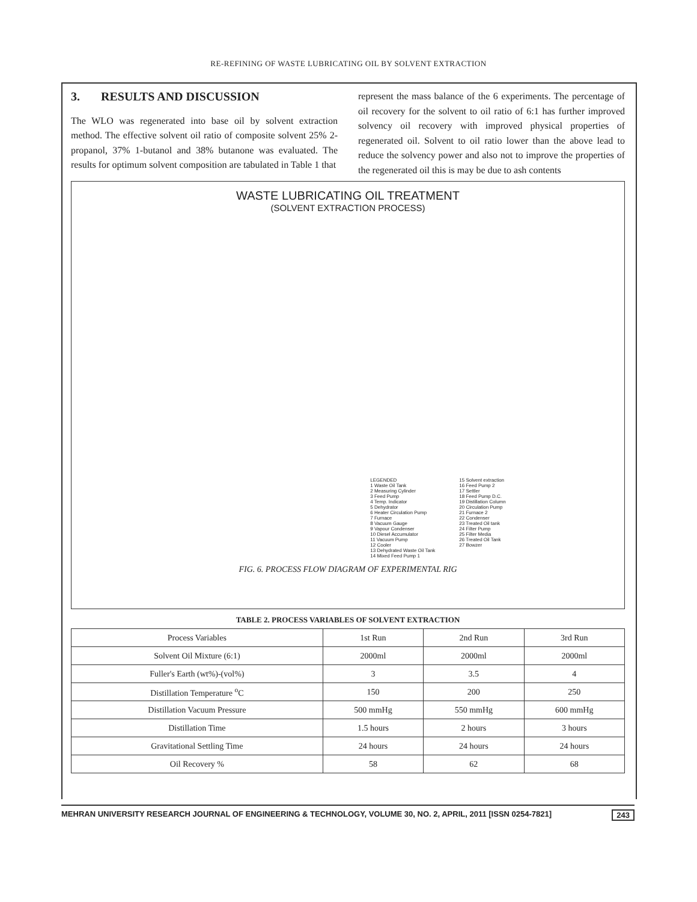RE-REFINING OF WASTE LUBRICATING OIL BY SOLVENT EXTRACTION
3. RESULTS AND DISCUSSION
The WLO was regenerated into base oil by solvent extraction method. The effective solvent oil ratio of composite solvent 25% 2-propanol, 37% 1-butanol and 38% butanone was evaluated. The results for optimum solvent composition are tabulated in Table 1 that
represent the mass balance of the 6 experiments. The percentage of oil recovery for the solvent to oil ratio of 6:1 has further improved solvency oil recovery with improved physical properties of regenerated oil. Solvent to oil ratio lower than the above lead to reduce the solvency power and also not to improve the properties of the regenerated oil this is may be due to ash contents
WASTE LUBRICATING OIL TREATMENT
(SOLVENT EXTRACTION PROCESS)
LEGENDED
1 Waste Oil Tank
2 Measuring Cylinder
3 Feed Pump
4 Temp. Indicator
5 Dehydrator
6 Heater Circulation Pump
7 Furnace
8 Vacuum Gauge
9 Vapour Condenser
10 Diesel Accumulator
11 Vacuum Pump
12 Cooler
13 Dehydrated Waste Oil Tank
14 Mixed Feed Pump 1
15 Solvent extraction
16 Feed Pump 2
17 Settler
18 Feed Pump D.C.
19 Distillation Column
20 Circulation Pump
21 Furnace 2
22 Condenser
23 Treated Oil tank
24 Filter Pump
25 Filter Media
26 Treated Oil Tank
27 Bowzer
FIG. 6. PROCESS FLOW DIAGRAM OF EXPERIMENTAL RIG
TABLE 2. PROCESS VARIABLES OF SOLVENT EXTRACTION
| Process Variables | 1st Run | 2nd Run | 3rd Run |
| Solvent Oil Mixture (6:1) | 2000ml | 2000ml | 2000ml |
| Fuller's Earth (wt%)-(vol%) | 3 | 3.5 | 4 |
| Distillation Temperature <sup>o</sup>C | 150 | 200 | 250 |
| Distillation Vacuum Pressure | 500 mmHg | 550 mmHg | 600 mmHg |
| Distillation Time | 1.5 hours | 2 hours | 3 hours |
| Gravitational Settling Time | 24 hours | 24 hours | 24 hours |
| Oil Recovery % | 58 | 62 | 68 |
MEHRAN UNIVERSITY RESEARCH JOURNAL OF ENGINEERING & TECHNOLOGY, VOLUME 30, NO. 2, APRIL, 2011 [ISSN 0254-7821] 243